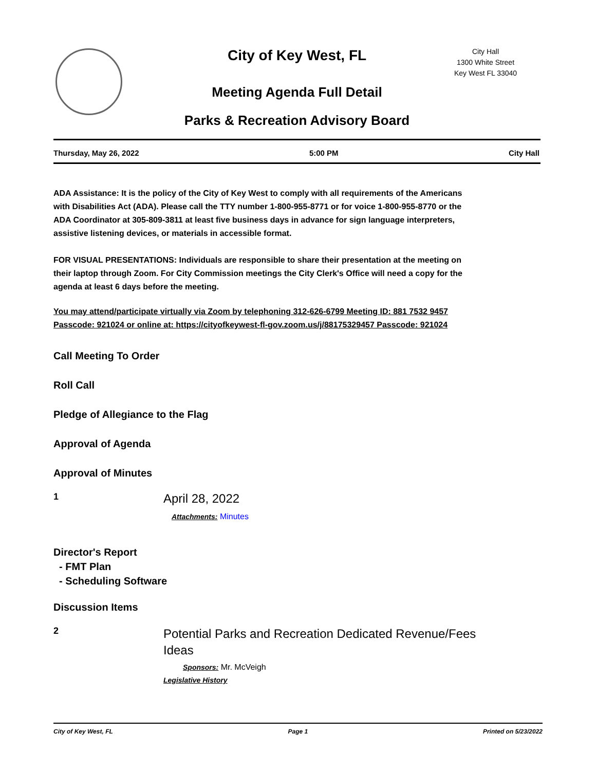City Hall
1300 White Street
Key West FL 33040
City of Key West, FL
Meeting Agenda Full Detail
Parks & Recreation Advisory Board
Thursday, May 26, 2022 5:00 PM City Hall
ADA Assistance: It is the policy of the City of Key West to comply with all requirements of the Americans with Disabilities Act (ADA). Please call the TTY number 1-800-955-8771 or for voice 1-800-955-8770 or the ADA Coordinator at 305-809-3811 at least five business days in advance for sign language interpreters, assistive listening devices, or materials in accessible format.
FOR VISUAL PRESENTATIONS: Individuals are responsible to share their presentation at the meeting on their laptop through Zoom. For City Commission meetings the City Clerk's Office will need a copy for the agenda at least 6 days before the meeting.
You may attend/participate virtually via Zoom by telephoning 312-626-6799 Meeting ID: 881 7532 9457 Passcode: 921024 or online at: https://cityofkeywest-fl-gov.zoom.us/j/88175329457 Passcode: 921024
Call Meeting To Order
Roll Call
Pledge of Allegiance to the Flag
Approval of Agenda
Approval of Minutes
1
April 28, 2022
Attachments: Minutes
Director's Report
- FMT Plan
- Scheduling Software
Discussion Items
2
Potential Parks and Recreation Dedicated Revenue/Fees
Ideas
Sponsors: Mr. McVeigh
Legislative History
City of Key West, FL Page 1 Printed on 5/23/2022